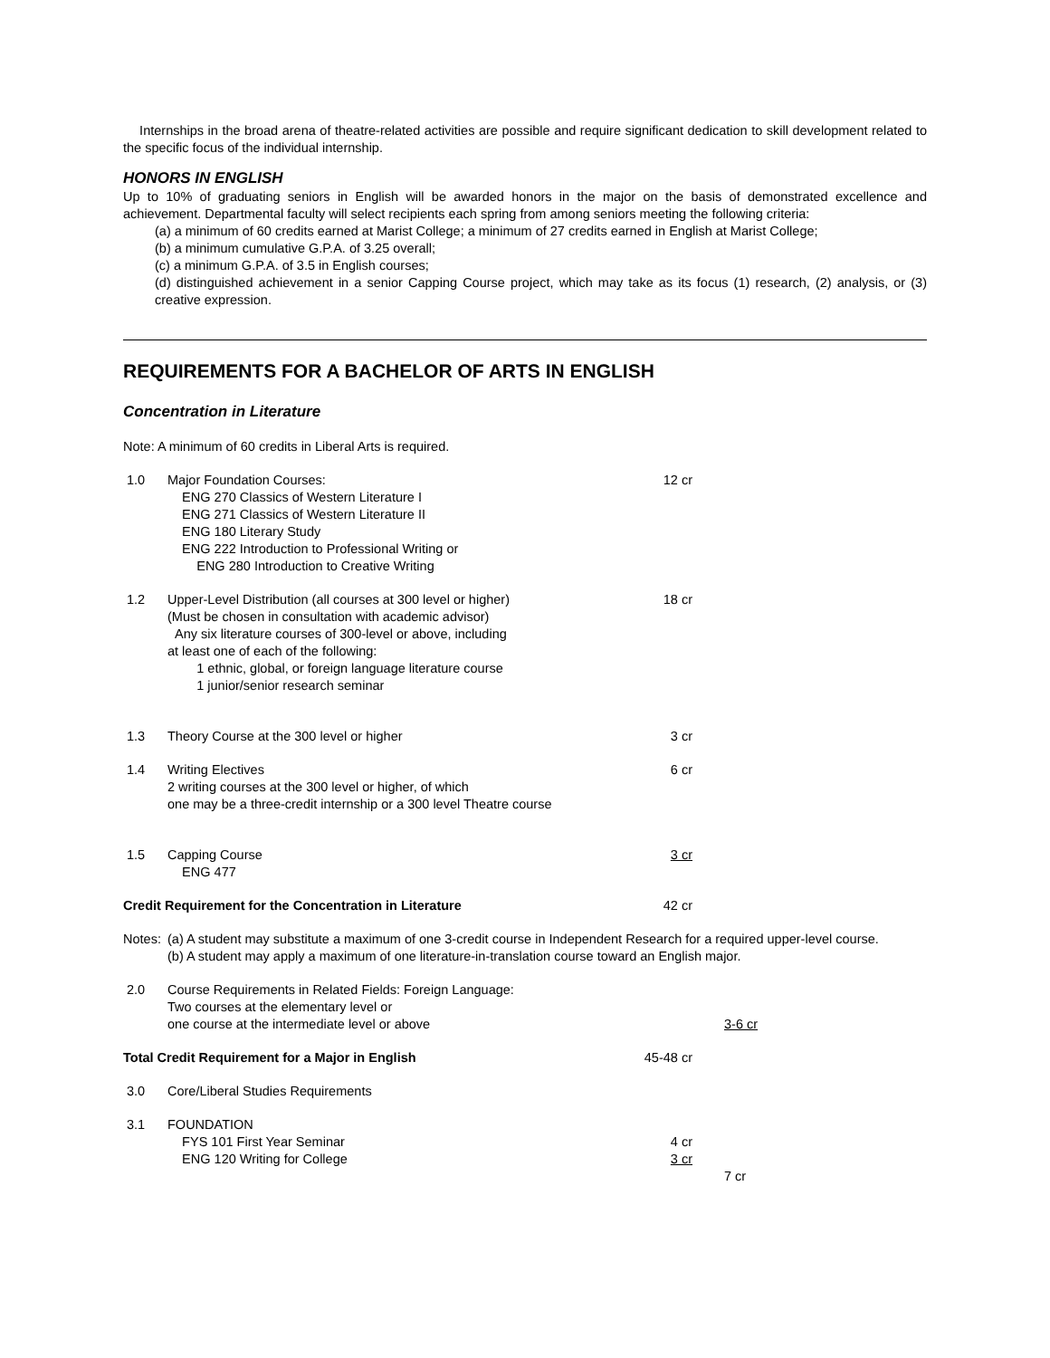Internships in the broad arena of theatre-related activities are possible and require significant dedication to skill development related to the specific focus of the individual internship.
HONORS IN ENGLISH
Up to 10% of graduating seniors in English will be awarded honors in the major on the basis of demonstrated excellence and achievement. Departmental faculty will select recipients each spring from among seniors meeting the following criteria:
(a) a minimum of 60 credits earned at Marist College; a minimum of 27 credits earned in English at Marist College;
(b) a minimum cumulative G.P.A. of 3.25 overall;
(c) a minimum G.P.A. of 3.5 in English courses;
(d) distinguished achievement in a senior Capping Course project, which may take as its focus (1) research, (2) analysis, or (3) creative expression.
REQUIREMENTS FOR A BACHELOR OF ARTS IN ENGLISH
Concentration in Literature
Note: A minimum of 60 credits in Liberal Arts is required.
| 1.0 | Major Foundation Courses: ENG 270 Classics of Western Literature I ENG 271 Classics of Western Literature II ENG 180 Literary Study ENG 222 Introduction to Professional Writing or ENG 280 Introduction to Creative Writing | 12 cr | |
| 1.2 | Upper-Level Distribution (all courses at 300 level or higher) (Must be chosen in consultation with academic advisor) Any six literature courses of 300-level or above, including at least one of each of the following: 1 ethnic, global, or foreign language literature course 1 junior/senior research seminar | 18 cr | |
| 1.3 | Theory Course at the 300 level or higher | 3 cr | |
| 1.4 | Writing Electives 2 writing courses at the 300 level or higher, of which one may be a three-credit internship or a 300 level Theatre course | 6 cr | |
| 1.5 | Capping Course ENG 477 | 3 cr | |
| Credit Requirement for the Concentration in Literature | | 42 cr | |
| Notes: | (a) A student may substitute a maximum of one 3-credit course in Independent Research for a required upper-level course. (b) A student may apply a maximum of one literature-in-translation course toward an English major. | | |
| 2.0 | Course Requirements in Related Fields: Foreign Language: Two courses at the elementary level or one course at the intermediate level or above | | 3-6 cr |
| Total Credit Requirement for a Major in English | | 45-48 cr | |
| 3.0 | Core/Liberal Studies Requirements | | |
| 3.1 | FOUNDATION FYS 101 First Year Seminar ENG 120 Writing for College | 4 cr 3 cr | |
| | | | 7 cr |